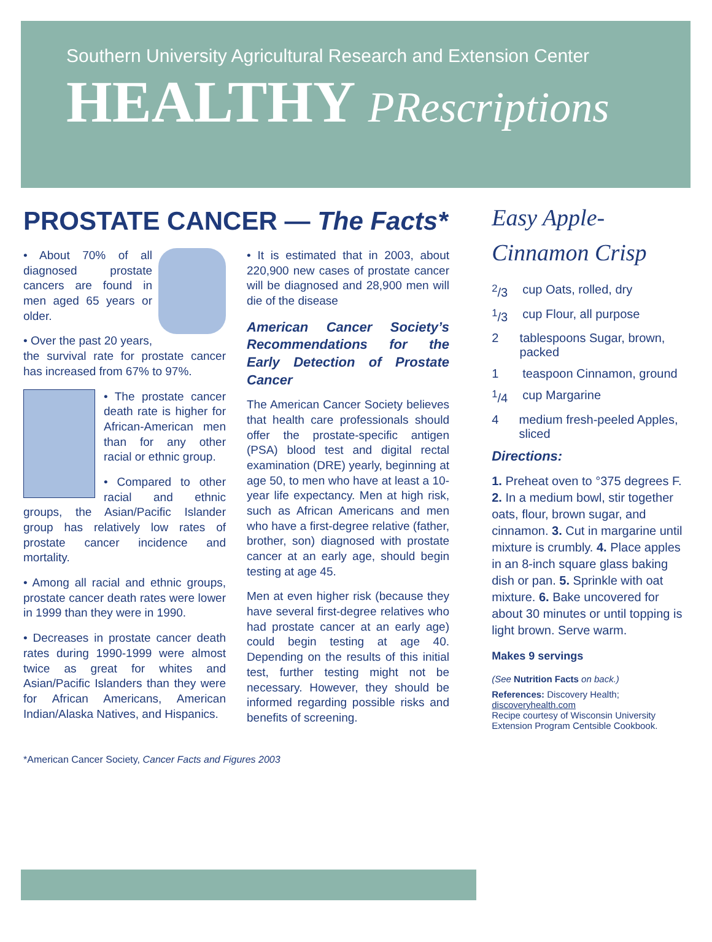Southern University Agricultural Research and Extension Center
HEALTHY PRescriptions
PROSTATE CANCER — The Facts*
• About 70% of all diagnosed prostate cancers are found in men aged 65 years or older.
• Over the past 20 years, the survival rate for prostate cancer has increased from 67% to 97%.
• The prostate cancer death rate is higher for African-American men than for any other racial or ethnic group.
• Compared to other racial and ethnic groups, the Asian/Pacific Islander group has relatively low rates of prostate cancer incidence and mortality.
• Among all racial and ethnic groups, prostate cancer death rates were lower in 1999 than they were in 1990.
• Decreases in prostate cancer death rates during 1990-1999 were almost twice as great for whites and Asian/Pacific Islanders than they were for African Americans, American Indian/Alaska Natives, and Hispanics.
• It is estimated that in 2003, about 220,900 new cases of prostate cancer will be diagnosed and 28,900 men will die of the disease
American Cancer Society’s Recommendations for the Early Detection of Prostate Cancer
The American Cancer Society believes that health care professionals should offer the prostate-specific antigen (PSA) blood test and digital rectal examination (DRE) yearly, beginning at age 50, to men who have at least a 10-year life expectancy. Men at high risk, such as African Americans and men who have a first-degree relative (father, brother, son) diagnosed with prostate cancer at an early age, should begin testing at age 45.
Men at even higher risk (because they have several first-degree relatives who had prostate cancer at an early age) could begin testing at age 40. Depending on the results of this initial test, further testing might not be necessary. However, they should be informed regarding possible risks and benefits of screening.
*American Cancer Society, Cancer Facts and Figures 2003
Easy Apple-Cinnamon Crisp
<sup>2</sup>/3 cup Oats, rolled, dry
<sup>1</sup>/3 cup Flour, all purpose
2 tablespoons Sugar, brown, packed
1 teaspoon Cinnamon, ground
<sup>1</sup>/4 cup Margarine
4 medium fresh-peeled Apples, sliced
Directions:
1. Preheat oven to °375 degrees F. 2. In a medium bowl, stir together oats, flour, brown sugar, and cinnamon. 3. Cut in margarine until mixture is crumbly. 4. Place apples in an 8-inch square glass baking dish or pan. 5. Sprinkle with oat mixture. 6. Bake uncovered for about 30 minutes or until topping is light brown. Serve warm.
Makes 9 servings
(See Nutrition Facts on back.)
References: Discovery Health; discoveryhealth.com
Recipe courtesy of Wisconsin University Extension Program Centsible Cookbook.